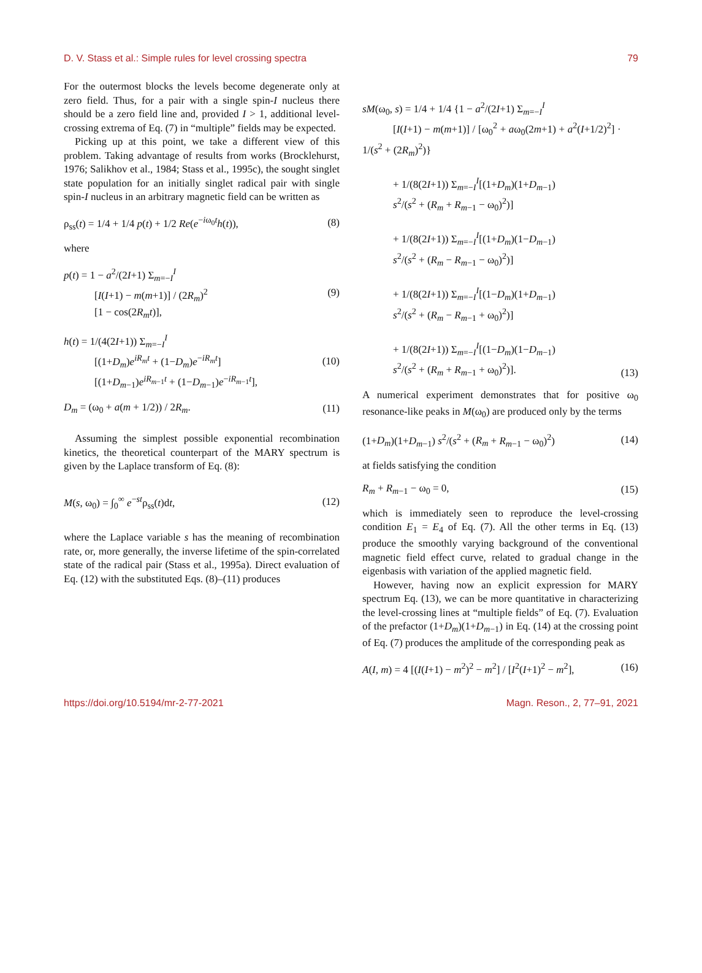D. V. Stass et al.: Simple rules for level crossing spectra 79
For the outermost blocks the levels become degenerate only at zero field. Thus, for a pair with a single spin-I nucleus there should be a zero field line and, provided I > 1, additional level-crossing extrema of Eq. (7) in “multiple” fields may be expected.
Picking up at this point, we take a different view of this problem. Taking advantage of results from works (Brocklehurst, 1976; Salikhov et al., 1984; Stass et al., 1995c), the sought singlet state population for an initially singlet radical pair with single spin-I nucleus in an arbitrary magnetic field can be written as
ρ<sub>ss</sub>(t) = 1/4 + 1/4 p(t) + 1/2 Re(e<sup>−iω<sub>0</sub>t</sup>h(t)), (8)
where
p(t) = 1 − a<sup>2</sup>/(2I+1) Σ<sub>m=−I</sub><sup>I</sup>
[I(I+1) − m(m+1)] / (2R<sub>m</sub>)<sup>2</sup>
[1 − cos(2R<sub>m</sub>t)], (9)
h(t) = 1/(4(2I+1)) Σ<sub>m=−I</sub><sup>I</sup>
[(1+D<sub>m</sub>)e<sup>iR<sub>m</sub>t</sup> + (1−D<sub>m</sub>)e<sup>−iR<sub>m</sub>t</sup>]
[(1+D<sub>m−1</sub>)e<sup>iR<sub>m−1</sub>t</sup> + (1−D<sub>m−1</sub>)e<sup>−iR<sub>m−1</sub>t</sup>], (10)
D<sub>m</sub> = (ω<sub>0</sub> + a(m + 1/2)) / 2R<sub>m</sub>. (11)
Assuming the simplest possible exponential recombination kinetics, the theoretical counterpart of the MARY spectrum is given by the Laplace transform of Eq. (8):
M(s, ω<sub>0</sub>) = ∫<sub>0</sub><sup>∞</sup> e<sup>−st</sup>ρ<sub>ss</sub>(t)dt, (12)
where the Laplace variable s has the meaning of recombination rate, or, more generally, the inverse lifetime of the spin-correlated state of the radical pair (Stass et al., 1995a). Direct evaluation of Eq. (12) with the substituted Eqs. (8)–(11) produces
sM(ω<sub>0</sub>, s) = 1/4 + 1/4 {1 − a<sup>2</sup>/(2I+1) Σ<sub>m=−I</sub><sup>I</sup>
[I(I+1) − m(m+1)] / [ω<sub>0</sub><sup>2</sup> + aω<sub>0</sub>(2m+1) + a<sup>2</sup>(I+1/2)<sup>2</sup>] · 1/(s<sup>2</sup> + (2R<sub>m</sub>)<sup>2</sup>)}
+ 1/(8(2I+1)) Σ<sub>m=−I</sub><sup>I</sup>[(1+D<sub>m</sub>)(1+D<sub>m−1</sub>)
s<sup>2</sup>/(s<sup>2</sup> + (R<sub>m</sub> + R<sub>m−1</sub> − ω<sub>0</sub>)<sup>2</sup>)]
+ 1/(8(2I+1)) Σ<sub>m=−I</sub><sup>I</sup>[(1+D<sub>m</sub>)(1−D<sub>m−1</sub>)
s<sup>2</sup>/(s<sup>2</sup> + (R<sub>m</sub> − R<sub>m−1</sub> − ω<sub>0</sub>)<sup>2</sup>)]
+ 1/(8(2I+1)) Σ<sub>m=−I</sub><sup>I</sup>[(1−D<sub>m</sub>)(1+D<sub>m−1</sub>)
s<sup>2</sup>/(s<sup>2</sup> + (R<sub>m</sub> − R<sub>m−1</sub> + ω<sub>0</sub>)<sup>2</sup>)]
+ 1/(8(2I+1)) Σ<sub>m=−I</sub><sup>I</sup>[(1−D<sub>m</sub>)(1−D<sub>m−1</sub>)
s<sup>2</sup>/(s<sup>2</sup> + (R<sub>m</sub> + R<sub>m−1</sub> + ω<sub>0</sub>)<sup>2</sup>)]. (13)
A numerical experiment demonstrates that for positive ω<sub>0</sub> resonance-like peaks in M(ω<sub>0</sub>) are produced only by the terms
(1+D<sub>m</sub>)(1+D<sub>m−1</sub>) s<sup>2</sup>/(s<sup>2</sup> + (R<sub>m</sub> + R<sub>m−1</sub> − ω<sub>0</sub>)<sup>2</sup>) (14)
at fields satisfying the condition
R<sub>m</sub> + R<sub>m−1</sub> − ω<sub>0</sub> = 0, (15)
which is immediately seen to reproduce the level-crossing condition E<sub>1</sub> = E<sub>4</sub> of Eq. (7). All the other terms in Eq. (13) produce the smoothly varying background of the conventional magnetic field effect curve, related to gradual change in the eigenbasis with variation of the applied magnetic field.
However, having now an explicit expression for MARY spectrum Eq. (13), we can be more quantitative in characterizing the level-crossing lines at “multiple fields” of Eq. (7). Evaluation of the prefactor (1+D<sub>m</sub>)(1+D<sub>m−1</sub>) in Eq. (14) at the crossing point of Eq. (7) produces the amplitude of the corresponding peak as
A(I, m) = 4 [(I(I+1) − m<sup>2</sup>)<sup>2</sup> − m<sup>2</sup>] / [I<sup>2</sup>(I+1)<sup>2</sup> − m<sup>2</sup>], (16)
https://doi.org/10.5194/mr-2-77-2021 Magn. Reson., 2, 77–91, 2021